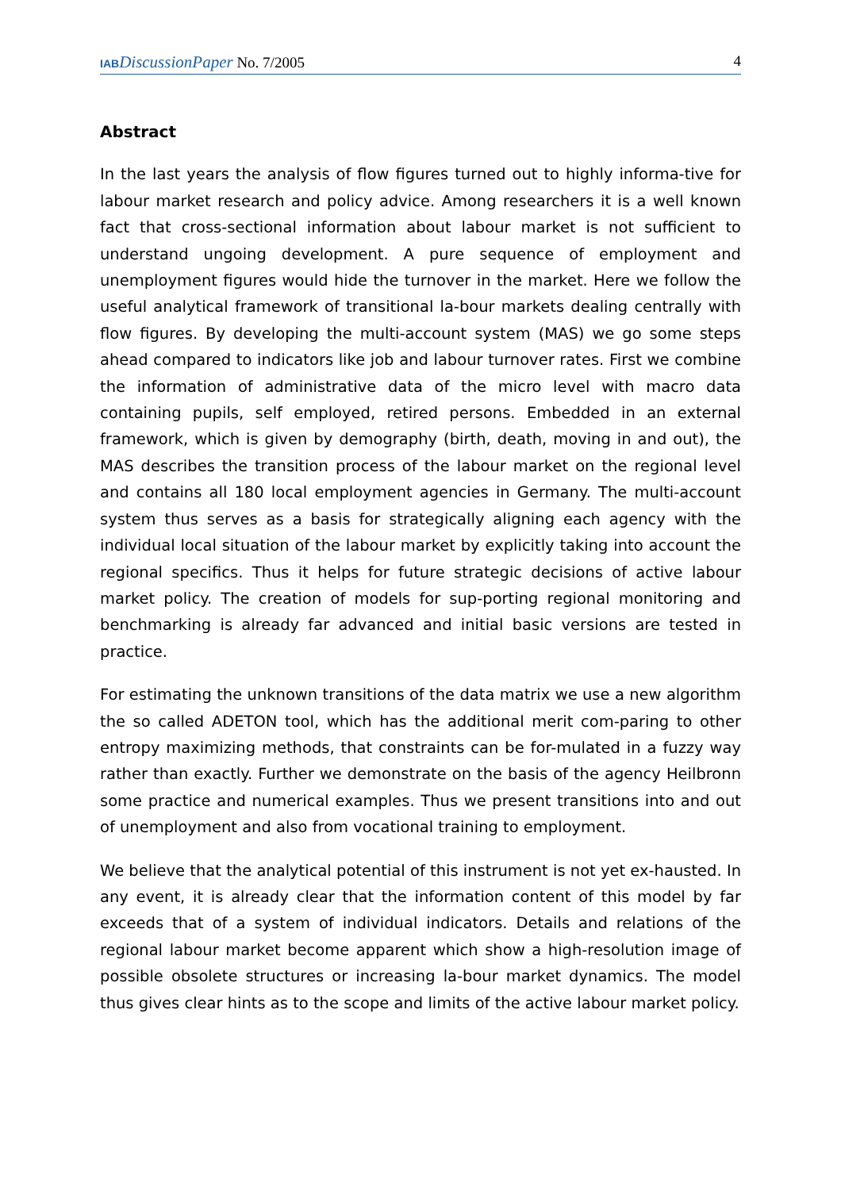IAB DiscussionPaper No. 7/2005 4
Abstract
In the last years the analysis of flow figures turned out to highly informa-tive for labour market research and policy advice. Among researchers it is a well known fact that cross-sectional information about labour market is not sufficient to understand ungoing development. A pure sequence of employment and unemployment figures would hide the turnover in the market. Here we follow the useful analytical framework of transitional la-bour markets dealing centrally with flow figures. By developing the multi-account system (MAS) we go some steps ahead compared to indicators like job and labour turnover rates. First we combine the information of administrative data of the micro level with macro data containing pupils, self employed, retired persons. Embedded in an external framework, which is given by demography (birth, death, moving in and out), the MAS describes the transition process of the labour market on the regional level and contains all 180 local employment agencies in Germany. The multi-account system thus serves as a basis for strategically aligning each agency with the individual local situation of the labour market by explicitly taking into account the regional specifics. Thus it helps for future strategic decisions of active labour market policy. The creation of models for sup-porting regional monitoring and benchmarking is already far advanced and initial basic versions are tested in practice.
For estimating the unknown transitions of the data matrix we use a new algorithm the so called ADETON tool, which has the additional merit com-paring to other entropy maximizing methods, that constraints can be for-mulated in a fuzzy way rather than exactly. Further we demonstrate on the basis of the agency Heilbronn some practice and numerical examples. Thus we present transitions into and out of unemployment and also from vocational training to employment.
We believe that the analytical potential of this instrument is not yet ex-hausted. In any event, it is already clear that the information content of this model by far exceeds that of a system of individual indicators. Details and relations of the regional labour market become apparent which show a high-resolution image of possible obsolete structures or increasing la-bour market dynamics. The model thus gives clear hints as to the scope and limits of the active labour market policy.